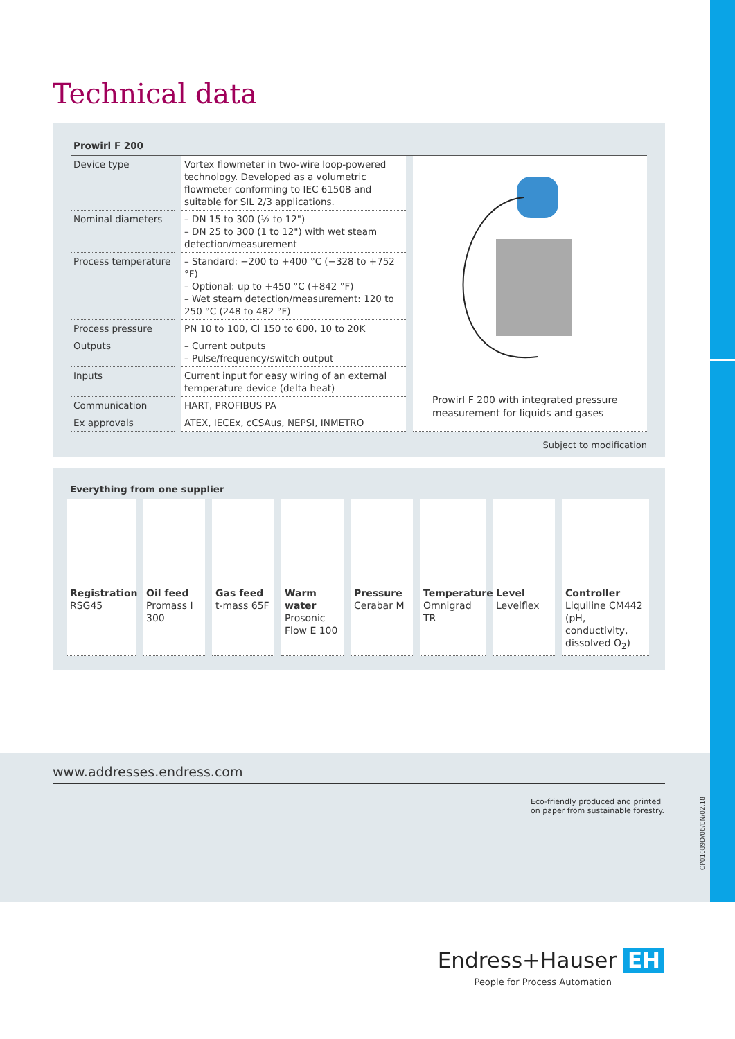Technical data
Prowirl F 200
| Device type | Vortex flowmeter in two-wire loop-powered technology. Developed as a volumetric flowmeter conforming to IEC 61508 and suitable for SIL 2/3 applications. |
| Nominal diameters | – DN 15 to 300 (½ to 12") – DN 25 to 300 (1 to 12") with wet steam detection/measurement |
| Process temperature | – Standard: −200 to +400 °C (−328 to +752 °F) – Optional: up to +450 °C (+842 °F) – Wet steam detection/measurement: 120 to 250 °C (248 to 482 °F) |
| Process pressure | PN 10 to 100, Cl 150 to 600, 10 to 20K |
| Outputs | – Current outputs – Pulse/frequency/switch output |
| Inputs | Current input for easy wiring of an external temperature device (delta heat) |
| Communication | HART, PROFIBUS PA |
| Ex approvals | ATEX, IECEx, cCSAus, NEPSI, INMETRO |
Prowirl F 200 with integrated pressure measurement for liquids and gases
Subject to modification
Everything from one supplier
Registration
RSG45
Oil feed
Promass I 300
Gas feed
t-mass 65F
Warm water
Prosonic Flow E 100
Pressure
Cerabar M
Temperature
Omnigrad TR
Level
Levelflex
Controller
Liquiline CM442 (pH, conductivity, dissolved O<sub>2</sub>)
www.addresses.endress.com
Eco-friendly produced and printed
on paper from sustainable forestry.
CP01089D/06/EN/02.18
Endress+Hauser EH
People for Process Automation